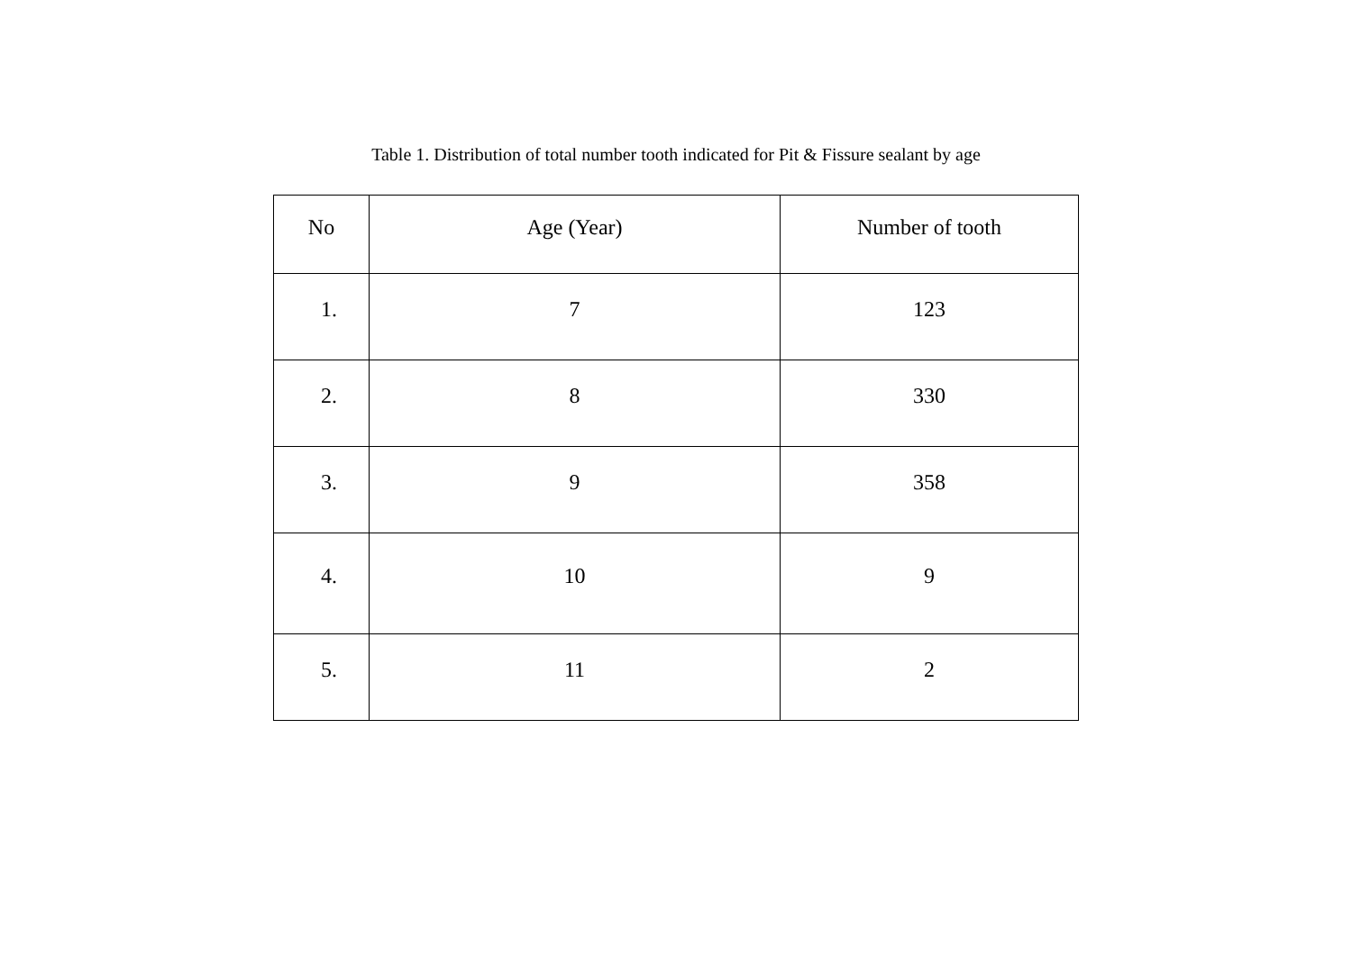Table 1. Distribution of total number tooth indicated for Pit & Fissure sealant by age
| No | Age (Year) | Number of tooth |
| --- | --- | --- |
| 1. | 7 | 123 |
| 2. | 8 | 330 |
| 3. | 9 | 358 |
| 4. | 10 | 9 |
| 5. | 11 | 2 |